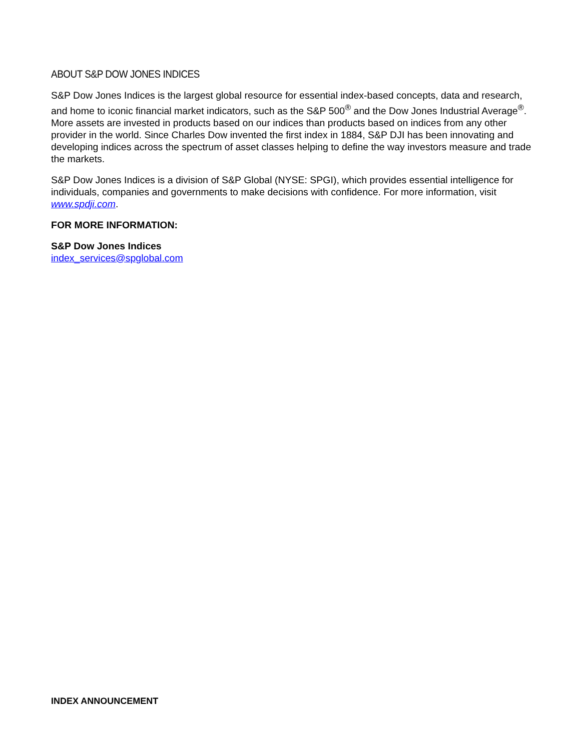ABOUT S&P DOW JONES INDICES
S&P Dow Jones Indices is the largest global resource for essential index-based concepts, data and research, and home to iconic financial market indicators, such as the S&P 500<sup>®</sup> and the Dow Jones Industrial Average<sup>®</sup>. More assets are invested in products based on our indices than products based on indices from any other provider in the world. Since Charles Dow invented the first index in 1884, S&P DJI has been innovating and developing indices across the spectrum of asset classes helping to define the way investors measure and trade the markets.
S&P Dow Jones Indices is a division of S&P Global (NYSE: SPGI), which provides essential intelligence for individuals, companies and governments to make decisions with confidence. For more information, visit www.spdji.com.
FOR MORE INFORMATION:
S&P Dow Jones Indices
index_services@spglobal.com
INDEX ANNOUNCEMENT